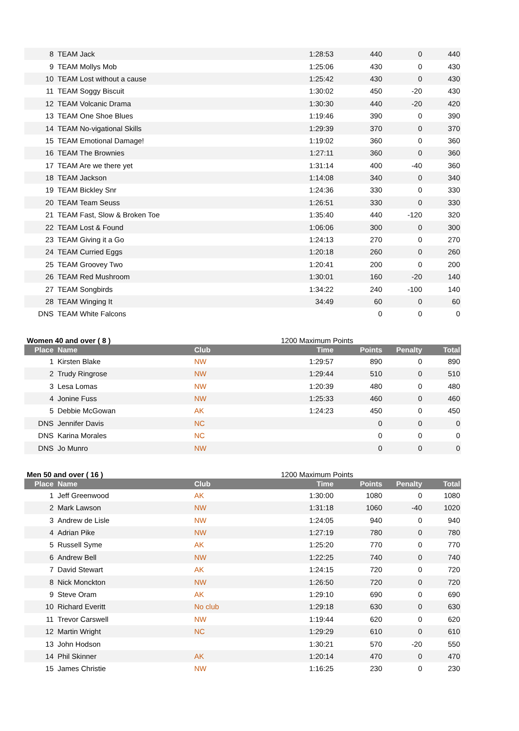| 8 | TEAM Jack | | 1:28:53 | 440 | 0 | 440 |
| 9 | TEAM Mollys Mob | | 1:25:06 | 430 | 0 | 430 |
| 10 | TEAM Lost without a cause | | 1:25:42 | 430 | 0 | 430 |
| 11 | TEAM Soggy Biscuit | | 1:30:02 | 450 | -20 | 430 |
| 12 | TEAM Volcanic Drama | | 1:30:30 | 440 | -20 | 420 |
| 13 | TEAM One Shoe Blues | | 1:19:46 | 390 | 0 | 390 |
| 14 | TEAM No-vigational Skills | | 1:29:39 | 370 | 0 | 370 |
| 15 | TEAM Emotional Damage! | | 1:19:02 | 360 | 0 | 360 |
| 16 | TEAM The Brownies | | 1:27:11 | 360 | 0 | 360 |
| 17 | TEAM Are we there yet | | 1:31:14 | 400 | -40 | 360 |
| 18 | TEAM Jackson | | 1:14:08 | 340 | 0 | 340 |
| 19 | TEAM Bickley Snr | | 1:24:36 | 330 | 0 | 330 |
| 20 | TEAM Team Seuss | | 1:26:51 | 330 | 0 | 330 |
| 21 | TEAM Fast, Slow & Broken Toe | | 1:35:40 | 440 | -120 | 320 |
| 22 | TEAM Lost & Found | | 1:06:06 | 300 | 0 | 300 |
| 23 | TEAM Giving it a Go | | 1:24:13 | 270 | 0 | 270 |
| 24 | TEAM Curried Eggs | | 1:20:18 | 260 | 0 | 260 |
| 25 | TEAM Groovey Two | | 1:20:41 | 200 | 0 | 200 |
| 26 | TEAM Red Mushroom | | 1:30:01 | 160 | -20 | 140 |
| 27 | TEAM Songbirds | | 1:34:22 | 240 | -100 | 140 |
| 28 | TEAM Winging It | | 34:49 | 60 | 0 | 60 |
| DNS | TEAM White Falcons | | | 0 | 0 | 0 |
Women 40 and over ( 8 ) 1200 Maximum Points
| Place | Name | Club | Time | Points | Penalty | Total |
| --- | --- | --- | --- | --- | --- | --- |
| 1 | Kirsten Blake | NW | 1:29:57 | 890 | 0 | 890 |
| 2 | Trudy Ringrose | NW | 1:29:44 | 510 | 0 | 510 |
| 3 | Lesa Lomas | NW | 1:20:39 | 480 | 0 | 480 |
| 4 | Jonine Fuss | NW | 1:25:33 | 460 | 0 | 460 |
| 5 | Debbie McGowan | AK | 1:24:23 | 450 | 0 | 450 |
| DNS | Jennifer Davis | NC | | 0 | 0 | 0 |
| DNS | Karina Morales | NC | | 0 | 0 | 0 |
| DNS | Jo Munro | NW | | 0 | 0 | 0 |
Men 50 and over ( 16 ) 1200 Maximum Points
| Place | Name | Club | Time | Points | Penalty | Total |
| --- | --- | --- | --- | --- | --- | --- |
| 1 | Jeff Greenwood | AK | 1:30:00 | 1080 | 0 | 1080 |
| 2 | Mark Lawson | NW | 1:31:18 | 1060 | -40 | 1020 |
| 3 | Andrew de Lisle | NW | 1:24:05 | 940 | 0 | 940 |
| 4 | Adrian Pike | NW | 1:27:19 | 780 | 0 | 780 |
| 5 | Russell Syme | AK | 1:25:20 | 770 | 0 | 770 |
| 6 | Andrew Bell | NW | 1:22:25 | 740 | 0 | 740 |
| 7 | David Stewart | AK | 1:24:15 | 720 | 0 | 720 |
| 8 | Nick Monckton | NW | 1:26:50 | 720 | 0 | 720 |
| 9 | Steve Oram | AK | 1:29:10 | 690 | 0 | 690 |
| 10 | Richard Everitt | No club | 1:29:18 | 630 | 0 | 630 |
| 11 | Trevor Carswell | NW | 1:19:44 | 620 | 0 | 620 |
| 12 | Martin Wright | NC | 1:29:29 | 610 | 0 | 610 |
| 13 | John Hodson | | 1:30:21 | 570 | -20 | 550 |
| 14 | Phil Skinner | AK | 1:20:14 | 470 | 0 | 470 |
| 15 | James Christie | NW | 1:16:25 | 230 | 0 | 230 |